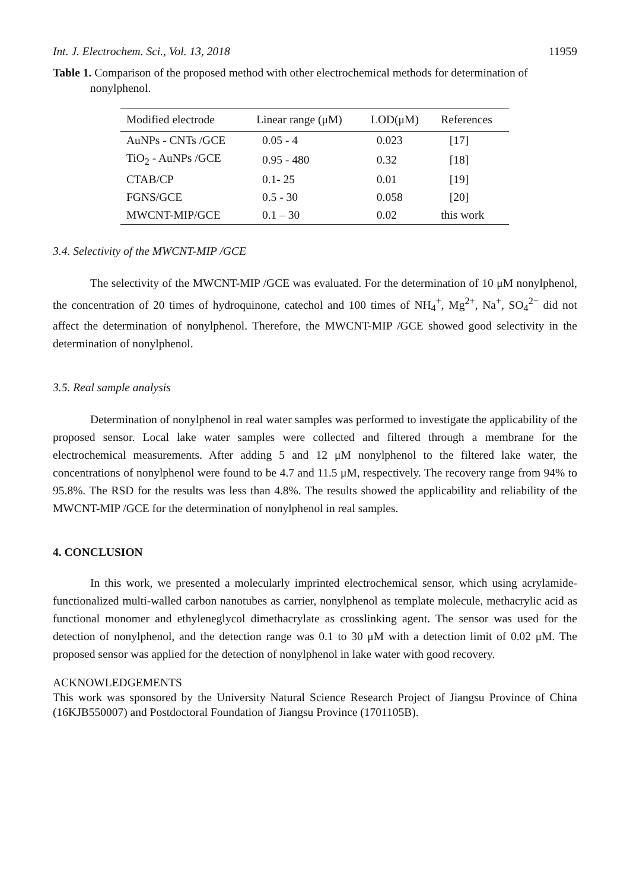Int. J. Electrochem. Sci., Vol. 13, 2018 11959
Table 1. Comparison of the proposed method with other electrochemical methods for determination of nonylphenol.
| Modified electrode | Linear range (μM) | LOD(μM) | References |
| --- | --- | --- | --- |
| AuNPs - CNTs /GCE | 0.05 - 4 | 0.023 | [17] |
| TiO<sub>2</sub> - AuNPs /GCE | 0.95 - 480 | 0.32 | [18] |
| CTAB/CP | 0.1- 25 | 0.01 | [19] |
| FGNS/GCE | 0.5 - 30 | 0.058 | [20] |
| MWCNT-MIP/GCE | 0.1 – 30 | 0.02 | this work |
3.4. Selectivity of the MWCNT-MIP /GCE
The selectivity of the MWCNT-MIP /GCE was evaluated. For the determination of 10 μM nonylphenol, the concentration of 20 times of hydroquinone, catechol and 100 times of NH<sub>4</sub><sup>+</sup>, Mg<sup>2+</sup>, Na<sup>+</sup>, SO<sub>4</sub><sup>2−</sup> did not affect the determination of nonylphenol. Therefore, the MWCNT-MIP /GCE showed good selectivity in the determination of nonylphenol.
3.5. Real sample analysis
Determination of nonylphenol in real water samples was performed to investigate the applicability of the proposed sensor. Local lake water samples were collected and filtered through a membrane for the electrochemical measurements. After adding 5 and 12 μM nonylphenol to the filtered lake water, the concentrations of nonylphenol were found to be 4.7 and 11.5 μM, respectively. The recovery range from 94% to 95.8%. The RSD for the results was less than 4.8%. The results showed the applicability and reliability of the MWCNT-MIP /GCE for the determination of nonylphenol in real samples.
4. CONCLUSION
In this work, we presented a molecularly imprinted electrochemical sensor, which using acrylamide-functionalized multi-walled carbon nanotubes as carrier, nonylphenol as template molecule, methacrylic acid as functional monomer and ethyleneglycol dimethacrylate as crosslinking agent. The sensor was used for the detection of nonylphenol, and the detection range was 0.1 to 30 μM with a detection limit of 0.02 μM. The proposed sensor was applied for the detection of nonylphenol in lake water with good recovery.
ACKNOWLEDGEMENTS
This work was sponsored by the University Natural Science Research Project of Jiangsu Province of China (16KJB550007) and Postdoctoral Foundation of Jiangsu Province (1701105B).